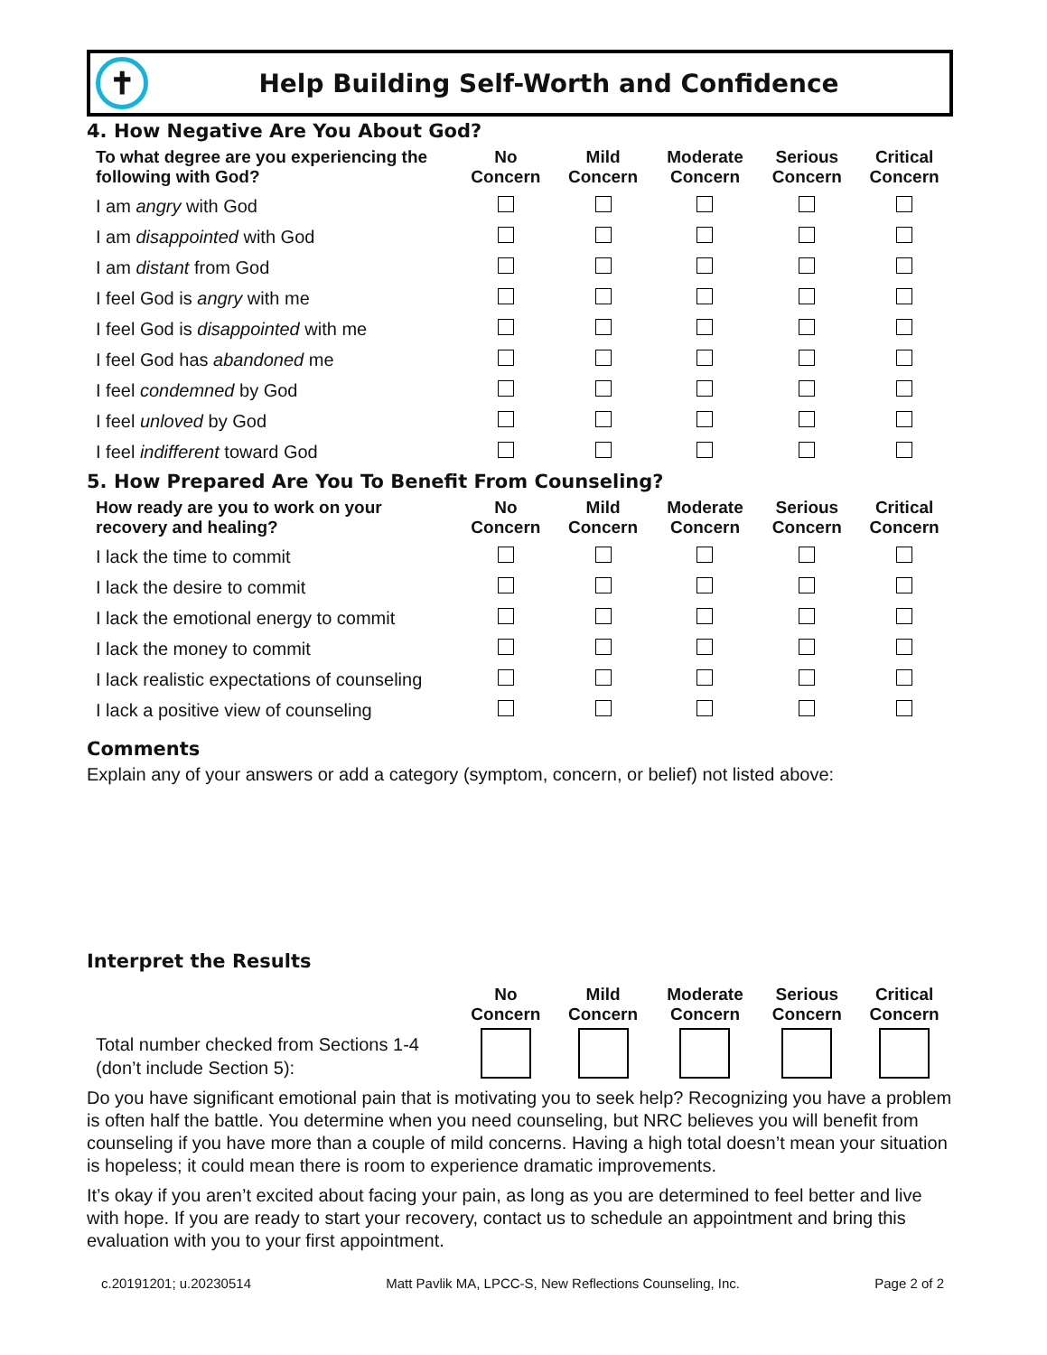✝
Help Building Self-Worth and Confidence
4. How Negative Are You About God?
| To what degree are you experiencing the following with God? | No Concern | Mild Concern | Moderate Concern | Serious Concern | Critical Concern |
| --- | --- | --- | --- | --- | --- |
| I am angry with God | | | | | |
| I am disappointed with God | | | | | |
| I am distant from God | | | | | |
| I feel God is angry with me | | | | | |
| I feel God is disappointed with me | | | | | |
| I feel God has abandoned me | | | | | |
| I feel condemned by God | | | | | |
| I feel unloved by God | | | | | |
| I feel indifferent toward God | | | | | |
5. How Prepared Are You To Benefit From Counseling?
| How ready are you to work on your recovery and healing? | No Concern | Mild Concern | Moderate Concern | Serious Concern | Critical Concern |
| --- | --- | --- | --- | --- | --- |
| I lack the time to commit | | | | | |
| I lack the desire to commit | | | | | |
| I lack the emotional energy to commit | | | | | |
| I lack the money to commit | | | | | |
| I lack realistic expectations of counseling | | | | | |
| I lack a positive view of counseling | | | | | |
Comments
Explain any of your answers or add a category (symptom, concern, or belief) not listed above:
Interpret the Results
| | No Concern | Mild Concern | Moderate Concern | Serious Concern | Critical Concern |
| --- | --- | --- | --- | --- | --- |
| Total number checked from Sections 1-4 (don’t include Section 5): | | | | | |
Do you have significant emotional pain that is motivating you to seek help? Recognizing you have a problem is often half the battle. You determine when you need counseling, but NRC believes you will benefit from counseling if you have more than a couple of mild concerns. Having a high total doesn’t mean your situation is hopeless; it could mean there is room to experience dramatic improvements.
It’s okay if you aren’t excited about facing your pain, as long as you are determined to feel better and live with hope. If you are ready to start your recovery, contact us to schedule an appointment and bring this evaluation with you to your first appointment.
c.20191201; u.20230514 Matt Pavlik MA, LPCC-S, New Reflections Counseling, Inc. Page 2 of 2